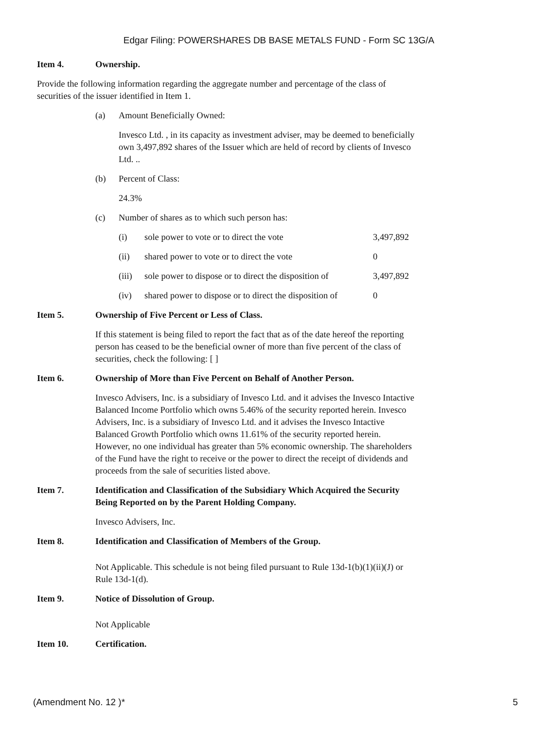Edgar Filing: POWERSHARES DB BASE METALS FUND - Form SC 13G/A
Item 4. Ownership.
Provide the following information regarding the aggregate number and percentage of the class of securities of the issuer identified in Item 1.
(a) Amount Beneficially Owned:
Invesco Ltd. , in its capacity as investment adviser, may be deemed to beneficially own 3,497,892 shares of the Issuer which are held of record by clients of Invesco Ltd. ..
(b) Percent of Class:
24.3%
(c) Number of shares as to which such person has:
(i) sole power to vote or to direct the vote 3,497,892
(ii) shared power to vote or to direct the vote 0
(iii) sole power to dispose or to direct the disposition of 3,497,892
(iv) shared power to dispose or to direct the disposition of 0
Item 5. Ownership of Five Percent or Less of Class.
If this statement is being filed to report the fact that as of the date hereof the reporting person has ceased to be the beneficial owner of more than five percent of the class of securities, check the following: [ ]
Item 6. Ownership of More than Five Percent on Behalf of Another Person.
Invesco Advisers, Inc. is a subsidiary of Invesco Ltd. and it advises the Invesco Intactive Balanced Income Portfolio which owns 5.46% of the security reported herein. Invesco Advisers, Inc. is a subsidiary of Invesco Ltd. and it advises the Invesco Intactive Balanced Growth Portfolio which owns 11.61% of the security reported herein. However, no one individual has greater than 5% economic ownership. The shareholders of the Fund have the right to receive or the power to direct the receipt of dividends and proceeds from the sale of securities listed above.
Item 7. Identification and Classification of the Subsidiary Which Acquired the Security Being Reported on by the Parent Holding Company.
Invesco Advisers, Inc.
Item 8. Identification and Classification of Members of the Group.
Not Applicable. This schedule is not being filed pursuant to Rule 13d-1(b)(1)(ii)(J) or Rule 13d-1(d).
Item 9. Notice of Dissolution of Group.
Not Applicable
Item 10. Certification.
(Amendment No. 12 )* 5